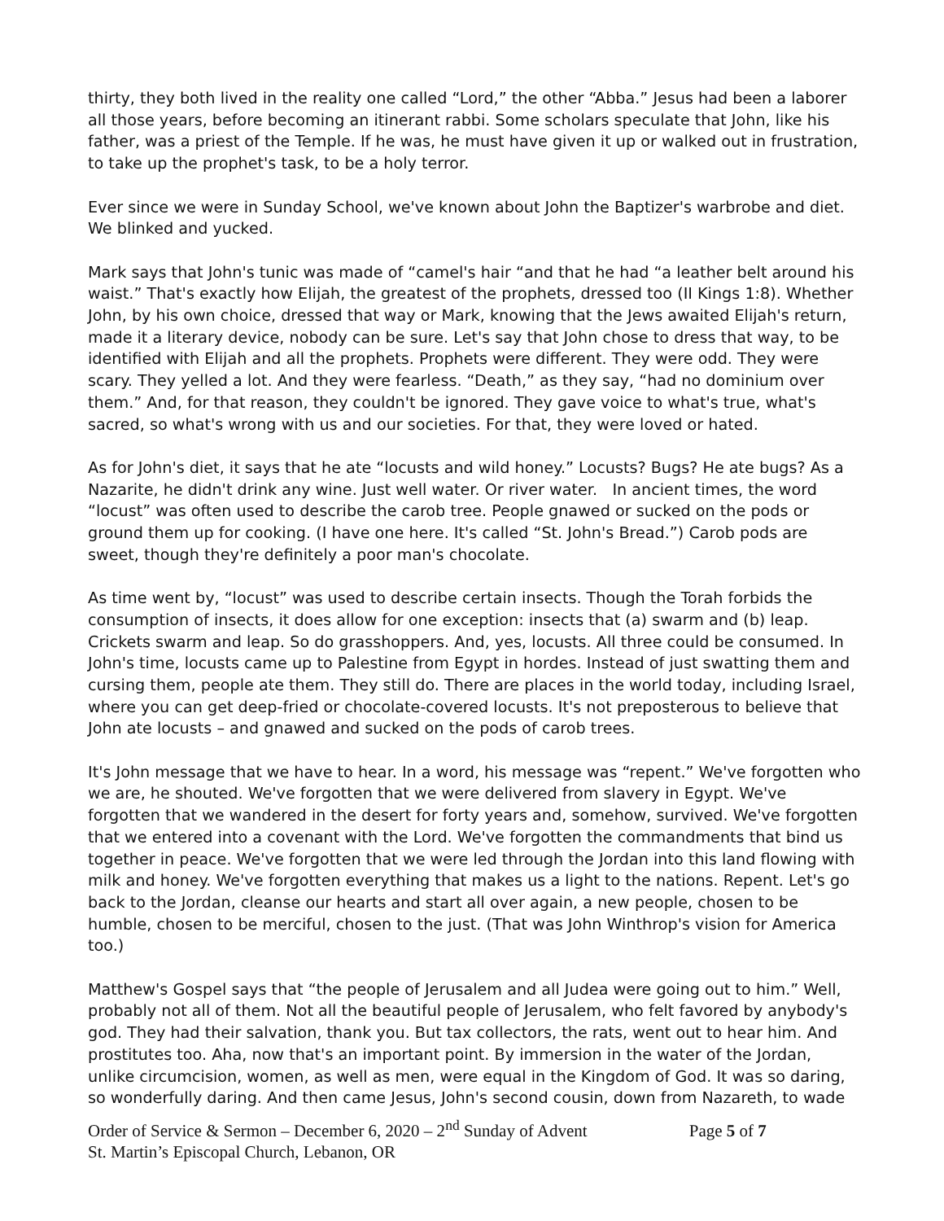thirty, they both lived in the reality one called “Lord,” the other “Abba.” Jesus had been a laborer all those years, before becoming an itinerant rabbi. Some scholars speculate that John, like his father, was a priest of the Temple. If he was, he must have given it up or walked out in frustration, to take up the prophet's task, to be a holy terror.
Ever since we were in Sunday School, we've known about John the Baptizer's warbrobe and diet. We blinked and yucked.
Mark says that John's tunic was made of “camel's hair “and that he had “a leather belt around his waist.” That's exactly how Elijah, the greatest of the prophets, dressed too (II Kings 1:8). Whether John, by his own choice, dressed that way or Mark, knowing that the Jews awaited Elijah's return, made it a literary device, nobody can be sure. Let's say that John chose to dress that way, to be identified with Elijah and all the prophets. Prophets were different. They were odd. They were scary. They yelled a lot. And they were fearless. “Death,” as they say, “had no dominium over them.” And, for that reason, they couldn't be ignored. They gave voice to what's true, what's sacred, so what's wrong with us and our societies. For that, they were loved or hated.
As for John's diet, it says that he ate “locusts and wild honey.” Locusts? Bugs? He ate bugs? As a Nazarite, he didn't drink any wine. Just well water. Or river water. In ancient times, the word “locust” was often used to describe the carob tree. People gnawed or sucked on the pods or ground them up for cooking. (I have one here. It's called “St. John's Bread.”) Carob pods are sweet, though they're definitely a poor man's chocolate.
As time went by, “locust” was used to describe certain insects. Though the Torah forbids the consumption of insects, it does allow for one exception: insects that (a) swarm and (b) leap. Crickets swarm and leap. So do grasshoppers. And, yes, locusts. All three could be consumed. In John's time, locusts came up to Palestine from Egypt in hordes. Instead of just swatting them and cursing them, people ate them. They still do. There are places in the world today, including Israel, where you can get deep-fried or chocolate-covered locusts. It's not preposterous to believe that John ate locusts – and gnawed and sucked on the pods of carob trees.
It's John message that we have to hear. In a word, his message was “repent.” We've forgotten who we are, he shouted. We've forgotten that we were delivered from slavery in Egypt. We've forgotten that we wandered in the desert for forty years and, somehow, survived. We've forgotten that we entered into a covenant with the Lord. We've forgotten the commandments that bind us together in peace. We've forgotten that we were led through the Jordan into this land flowing with milk and honey. We've forgotten everything that makes us a light to the nations. Repent. Let's go back to the Jordan, cleanse our hearts and start all over again, a new people, chosen to be humble, chosen to be merciful, chosen to the just. (That was John Winthrop's vision for America too.)
Matthew's Gospel says that “the people of Jerusalem and all Judea were going out to him.” Well, probably not all of them. Not all the beautiful people of Jerusalem, who felt favored by anybody's god. They had their salvation, thank you. But tax collectors, the rats, went out to hear him. And prostitutes too. Aha, now that's an important point. By immersion in the water of the Jordan, unlike circumcision, women, as well as men, were equal in the Kingdom of God. It was so daring, so wonderfully daring. And then came Jesus, John's second cousin, down from Nazareth, to wade
Order of Service & Sermon – December 6, 2020 – 2<sup>nd</sup> Sunday of Advent Page 5 of 7
St. Martin’s Episcopal Church, Lebanon, OR